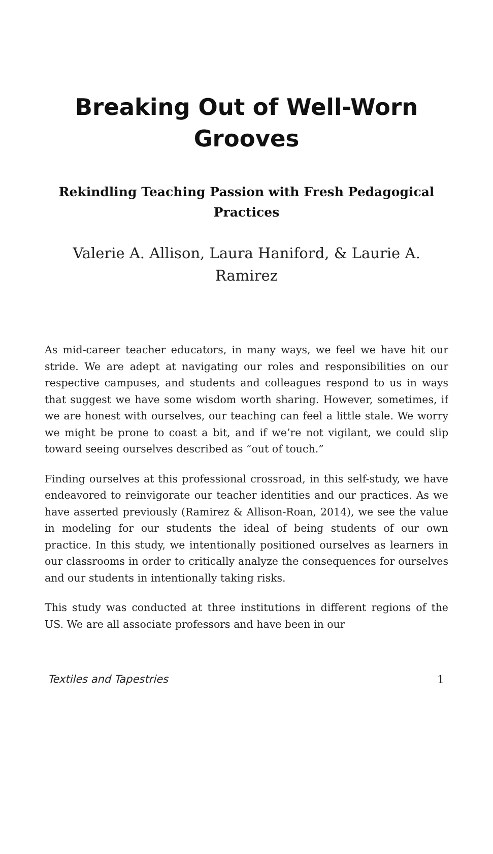Breaking Out of Well-Worn Grooves
Rekindling Teaching Passion with Fresh Pedagogical Practices
Valerie A. Allison, Laura Haniford, & Laurie A. Ramirez
As mid-career teacher educators, in many ways, we feel we have hit our stride. We are adept at navigating our roles and responsibilities on our respective campuses, and students and colleagues respond to us in ways that suggest we have some wisdom worth sharing. However, sometimes, if we are honest with ourselves, our teaching can feel a little stale. We worry we might be prone to coast a bit, and if we’re not vigilant, we could slip toward seeing ourselves described as “out of touch.”
Finding ourselves at this professional crossroad, in this self-study, we have endeavored to reinvigorate our teacher identities and our practices. As we have asserted previously (Ramirez & Allison-Roan, 2014), we see the value in modeling for our students the ideal of being students of our own practice. In this study, we intentionally positioned ourselves as learners in our classrooms in order to critically analyze the consequences for ourselves and our students in intentionally taking risks.
This study was conducted at three institutions in different regions of the US. We are all associate professors and have been in our
Textiles and Tapestries 1